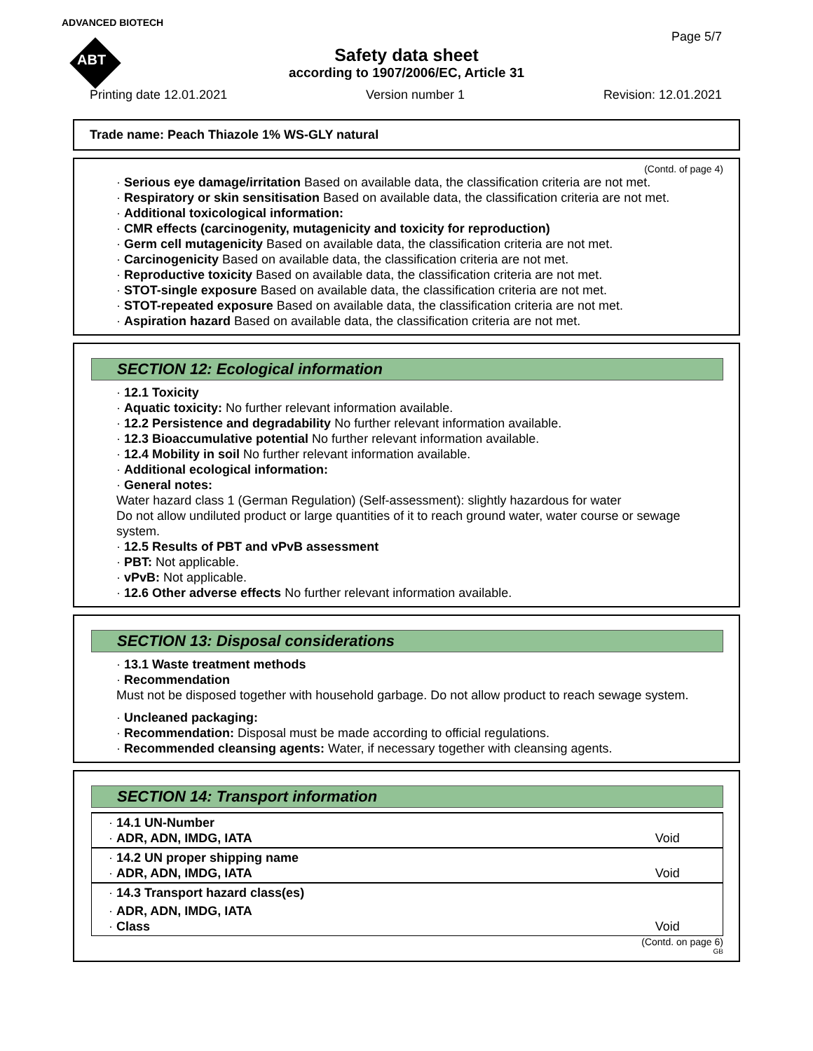ADVANCED BIOTECH
ABT
Page 5/7
Safety data sheet
according to 1907/2006/EC, Article 31
Printing date 12.01.2021 Version number 1 Revision: 12.01.2021
Trade name: Peach Thiazole 1% WS-GLY natural
(Contd. of page 4)
· Serious eye damage/irritation Based on available data, the classification criteria are not met.
· Respiratory or skin sensitisation Based on available data, the classification criteria are not met.
· Additional toxicological information:
· CMR effects (carcinogenity, mutagenicity and toxicity for reproduction)
· Germ cell mutagenicity Based on available data, the classification criteria are not met.
· Carcinogenicity Based on available data, the classification criteria are not met.
· Reproductive toxicity Based on available data, the classification criteria are not met.
· STOT-single exposure Based on available data, the classification criteria are not met.
· STOT-repeated exposure Based on available data, the classification criteria are not met.
· Aspiration hazard Based on available data, the classification criteria are not met.
SECTION 12: Ecological information
· 12.1 Toxicity
· Aquatic toxicity: No further relevant information available.
· 12.2 Persistence and degradability No further relevant information available.
· 12.3 Bioaccumulative potential No further relevant information available.
· 12.4 Mobility in soil No further relevant information available.
· Additional ecological information:
· General notes:
Water hazard class 1 (German Regulation) (Self-assessment): slightly hazardous for water
Do not allow undiluted product or large quantities of it to reach ground water, water course or sewage system.
· 12.5 Results of PBT and vPvB assessment
· PBT: Not applicable.
· vPvB: Not applicable.
· 12.6 Other adverse effects No further relevant information available.
SECTION 13: Disposal considerations
· 13.1 Waste treatment methods
· Recommendation
Must not be disposed together with household garbage. Do not allow product to reach sewage system.
· Uncleaned packaging:
· Recommendation: Disposal must be made according to official regulations.
· Recommended cleansing agents: Water, if necessary together with cleansing agents.
SECTION 14: Transport information
| · 14.1 UN-Number · ADR, ADN, IMDG, IATA | Void |
| · 14.2 UN proper shipping name · ADR, ADN, IMDG, IATA | Void |
| · 14.3 Transport hazard class(es) | |
| · ADR, ADN, IMDG, IATA · Class | Void |
(Contd. on page 6)
GB